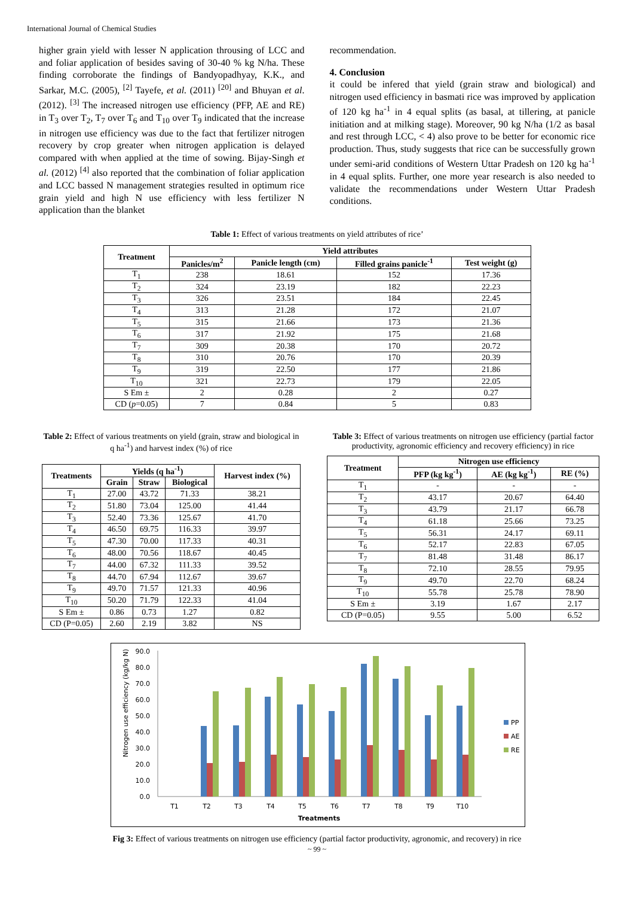International Journal of Chemical Studies
higher grain yield with lesser N application throusing of LCC and and foliar application of besides saving of 30-40 % kg N/ha. These finding corroborate the findings of Bandyopadhyay, K.K., and Sarkar, M.C. (2005), <sup>[2]</sup> Tayefe, et al. (2011) <sup>[20]</sup> and Bhuyan et al. (2012). <sup>[3]</sup> The increased nitrogen use efficiency (PFP, AE and RE) in T<sub>3</sub> over T<sub>2</sub>, T<sub>7</sub> over T<sub>6</sub> and T<sub>10</sub> over T<sub>9</sub> indicated that the increase in nitrogen use efficiency was due to the fact that fertilizer nitrogen recovery by crop greater when nitrogen application is delayed compared with when applied at the time of sowing. Bijay-Singh et al. (2012) <sup>[4]</sup> also reported that the combination of foliar application and LCC bassed N management strategies resulted in optimum rice grain yield and high N use efficiency with less fertilizer N application than the blanket
recommendation.
4. Conclusion
it could be infered that yield (grain straw and biological) and nitrogen used efficiency in basmati rice was improved by application of 120 kg ha<sup>-1</sup> in 4 equal splits (as basal, at tillering, at panicle initiation and at milking stage). Moreover, 90 kg N/ha (1/2 as basal and rest through LCC, < 4) also prove to be better for economic rice production. Thus, study suggests that rice can be successfully grown under semi-arid conditions of Western Uttar Pradesh on 120 kg ha<sup>-1</sup> in 4 equal splits. Further, one more year research is also needed to validate the recommendations under Western Uttar Pradesh conditions.
Table 1: Effect of various treatments on yield attributes of rice’
| Treatment | Yield attributes | | | |
| --- | --- | --- | --- | --- |
| | Panicles/m<sup>2</sup> | Panicle length (cm) | Filled grains panicle<sup>-1</sup> | Test weight (g) |
| T<sub>1</sub> | 238 | 18.61 | 152 | 17.36 |
| T<sub>2</sub> | 324 | 23.19 | 182 | 22.23 |
| T<sub>3</sub> | 326 | 23.51 | 184 | 22.45 |
| T<sub>4</sub> | 313 | 21.28 | 172 | 21.07 |
| T<sub>5</sub> | 315 | 21.66 | 173 | 21.36 |
| T<sub>6</sub> | 317 | 21.92 | 175 | 21.68 |
| T<sub>7</sub> | 309 | 20.38 | 170 | 20.72 |
| T<sub>8</sub> | 310 | 20.76 | 170 | 20.39 |
| T<sub>9</sub> | 319 | 22.50 | 177 | 21.86 |
| T<sub>10</sub> | 321 | 22.73 | 179 | 22.05 |
| S Em ± | 2 | 0.28 | 2 | 0.27 |
| CD ( p =0.05) | 7 | 0.84 | 5 | 0.83 |
Table 2: Effect of various treatments on yield (grain, straw and biological in q ha<sup>-1</sup>) and harvest index (%) of rice
| Treatments | Yields (q ha<sup>-1</sup>) | | | Harvest index (%) |
| --- | --- | --- | --- | --- |
| | Grain | Straw | Biological | |
| T<sub>1</sub> | 27.00 | 43.72 | 71.33 | 38.21 |
| T<sub>2</sub> | 51.80 | 73.04 | 125.00 | 41.44 |
| T<sub>3</sub> | 52.40 | 73.36 | 125.67 | 41.70 |
| T<sub>4</sub> | 46.50 | 69.75 | 116.33 | 39.97 |
| T<sub>5</sub> | 47.30 | 70.00 | 117.33 | 40.31 |
| T<sub>6</sub> | 48.00 | 70.56 | 118.67 | 40.45 |
| T<sub>7</sub> | 44.00 | 67.32 | 111.33 | 39.52 |
| T<sub>8</sub> | 44.70 | 67.94 | 112.67 | 39.67 |
| T<sub>9</sub> | 49.70 | 71.57 | 121.33 | 40.96 |
| T<sub>10</sub> | 50.20 | 71.79 | 122.33 | 41.04 |
| S Em ± | 0.86 | 0.73 | 1.27 | 0.82 |
| CD (P=0.05) | 2.60 | 2.19 | 3.82 | NS |
Table 3: Effect of various treatments on nitrogen use efficiency (partial factor productivity, agronomic efficiency and recovery efficiency) in rice
| Treatment | Nitrogen use efficiency | | |
| --- | --- | --- | --- |
| | PFP (kg kg<sup>-1</sup>) | AE (kg kg<sup>-1</sup>) | RE (%) |
| T<sub>1</sub> | - | - | - |
| T<sub>2</sub> | 43.17 | 20.67 | 64.40 |
| T<sub>3</sub> | 43.79 | 21.17 | 66.78 |
| T<sub>4</sub> | 61.18 | 25.66 | 73.25 |
| T<sub>5</sub> | 56.31 | 24.17 | 69.11 |
| T<sub>6</sub> | 52.17 | 22.83 | 67.05 |
| T<sub>7</sub> | 81.48 | 31.48 | 86.17 |
| T<sub>8</sub> | 72.10 | 28.55 | 79.95 |
| T<sub>9</sub> | 49.70 | 22.70 | 68.24 |
| T<sub>10</sub> | 55.78 | 25.78 | 78.90 |
| S Em ± | 3.19 | 1.67 | 2.17 |
| CD (P=0.05) | 9.55 | 5.00 | 6.52 |
Nitrogen use efficiency (kg/kg N)
0.0
10.0
20.0
30.0
40.0
50.0
60.0
70.0
80.0
90.0
T1
T2
T3
T4
T5
T6
T7
T8
T9
T10
Treatments
PP
AE
RE
Fig 3: Effect of various treatments on nitrogen use efficiency (partial factor productivity, agronomic, and recovery) in rice
~ 99 ~